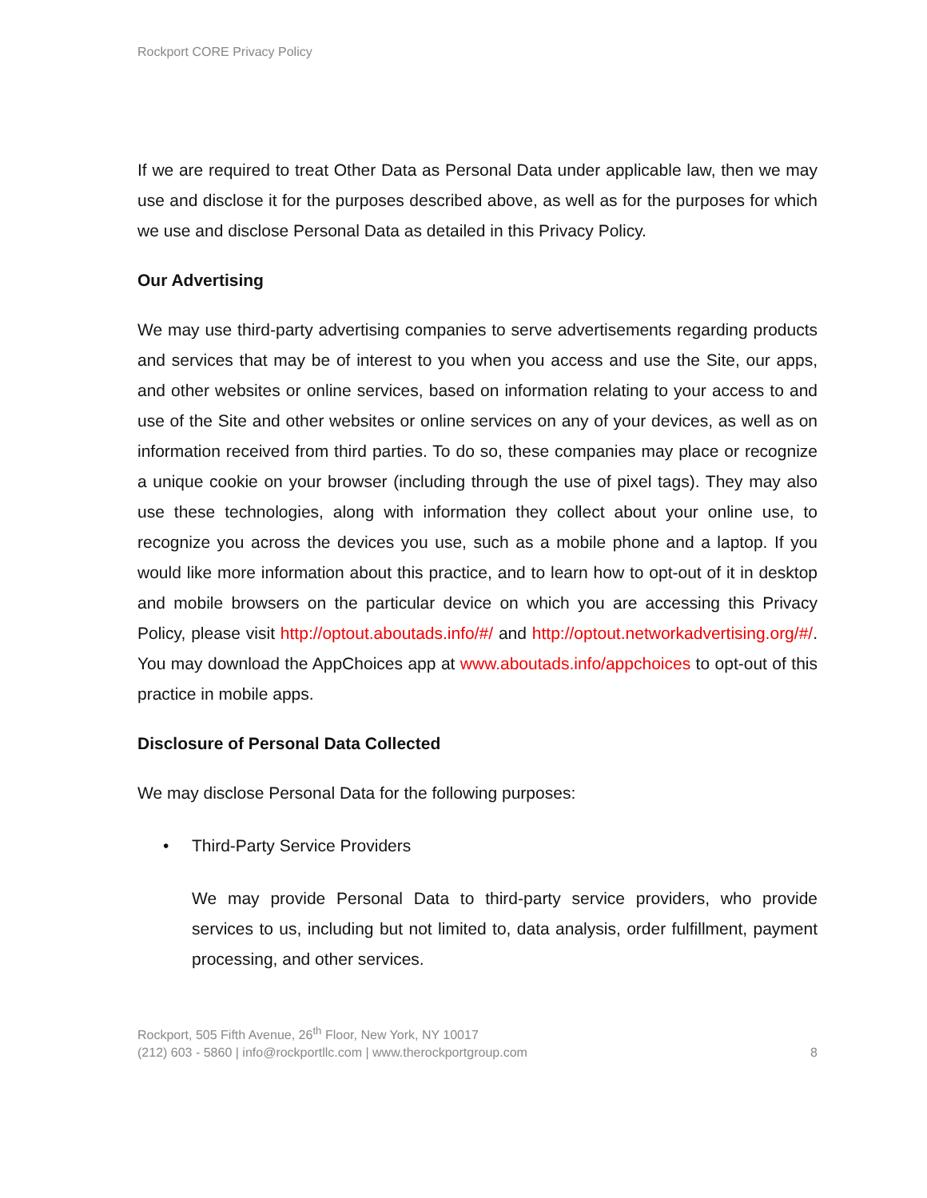Rockport CORE Privacy Policy
If we are required to treat Other Data as Personal Data under applicable law, then we may use and disclose it for the purposes described above, as well as for the purposes for which we use and disclose Personal Data as detailed in this Privacy Policy.
Our Advertising
We may use third-party advertising companies to serve advertisements regarding products and services that may be of interest to you when you access and use the Site, our apps, and other websites or online services, based on information relating to your access to and use of the Site and other websites or online services on any of your devices, as well as on information received from third parties. To do so, these companies may place or recognize a unique cookie on your browser (including through the use of pixel tags). They may also use these technologies, along with information they collect about your online use, to recognize you across the devices you use, such as a mobile phone and a laptop. If you would like more information about this practice, and to learn how to opt-out of it in desktop and mobile browsers on the particular device on which you are accessing this Privacy Policy, please visit http://optout.aboutads.info/#/ and http://optout.networkadvertising.org/#/. You may download the AppChoices app at www.aboutads.info/appchoices to opt-out of this practice in mobile apps.
Disclosure of Personal Data Collected
We may disclose Personal Data for the following purposes:
• Third-Party Service Providers
We may provide Personal Data to third-party service providers, who provide services to us, including but not limited to, data analysis, order fulfillment, payment processing, and other services.
Rockport, 505 Fifth Avenue, 26<sup>th</sup> Floor, New York, NY 10017
(212) 603 - 5860 | info@rockportllc.com | www.therockportgroup.com
8